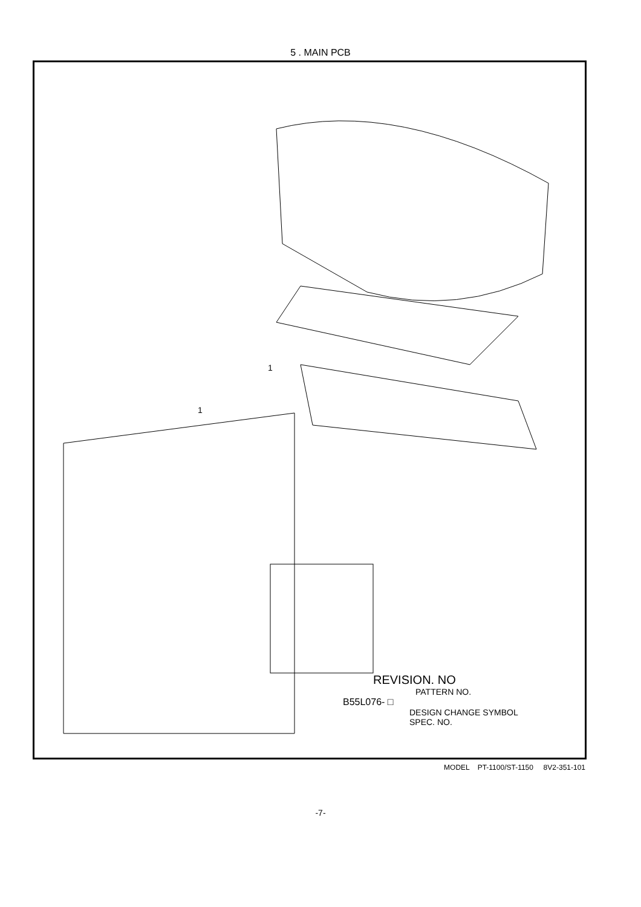5 . MAIN PCB
1
1
REVISION. NO
PATTERN NO.
B55L076- □
DESIGN CHANGE SYMBOL
SPEC. NO.
MODEL PT-1100/ST-1150 8V2-351-101
-7-